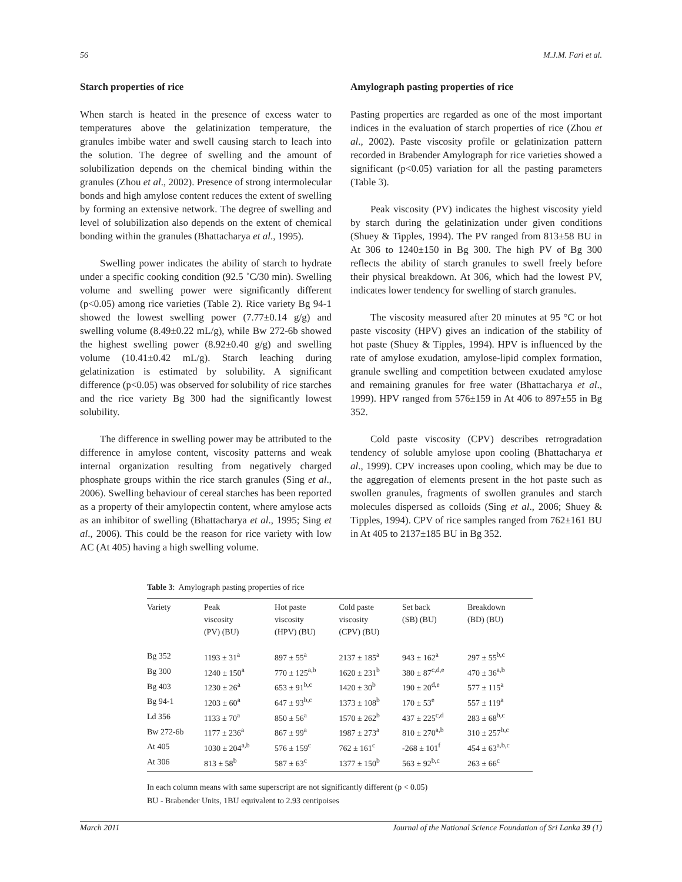56 M.J.M. Fari et al.
Starch properties of rice
When starch is heated in the presence of excess water to temperatures above the gelatinization temperature, the granules imbibe water and swell causing starch to leach into the solution. The degree of swelling and the amount of solubilization depends on the chemical binding within the granules (Zhou et al., 2002). Presence of strong intermolecular bonds and high amylose content reduces the extent of swelling by forming an extensive network. The degree of swelling and level of solubilization also depends on the extent of chemical bonding within the granules (Bhattacharya et al., 1995).
Swelling power indicates the ability of starch to hydrate under a specific cooking condition (92.5 ˚C/30 min). Swelling volume and swelling power were significantly different (p<0.05) among rice varieties (Table 2). Rice variety Bg 94-1 showed the lowest swelling power (7.77±0.14 g/g) and swelling volume (8.49±0.22 mL/g), while Bw 272-6b showed the highest swelling power (8.92±0.40 g/g) and swelling volume (10.41±0.42 mL/g). Starch leaching during gelatinization is estimated by solubility. A significant difference (p<0.05) was observed for solubility of rice starches and the rice variety Bg 300 had the significantly lowest solubility.
The difference in swelling power may be attributed to the difference in amylose content, viscosity patterns and weak internal organization resulting from negatively charged phosphate groups within the rice starch granules (Sing et al., 2006). Swelling behaviour of cereal starches has been reported as a property of their amylopectin content, where amylose acts as an inhibitor of swelling (Bhattacharya et al., 1995; Sing et al., 2006). This could be the reason for rice variety with low AC (At 405) having a high swelling volume.
Amylograph pasting properties of rice
Pasting properties are regarded as one of the most important indices in the evaluation of starch properties of rice (Zhou et al., 2002). Paste viscosity profile or gelatinization pattern recorded in Brabender Amylograph for rice varieties showed a significant (p<0.05) variation for all the pasting parameters (Table 3).
Peak viscosity (PV) indicates the highest viscosity yield by starch during the gelatinization under given conditions (Shuey & Tipples, 1994). The PV ranged from 813±58 BU in At 306 to 1240±150 in Bg 300. The high PV of Bg 300 reflects the ability of starch granules to swell freely before their physical breakdown. At 306, which had the lowest PV, indicates lower tendency for swelling of starch granules.
The viscosity measured after 20 minutes at 95 °C or hot paste viscosity (HPV) gives an indication of the stability of hot paste (Shuey & Tipples, 1994). HPV is influenced by the rate of amylose exudation, amylose-lipid complex formation, granule swelling and competition between exudated amylose and remaining granules for free water (Bhattacharya et al., 1999). HPV ranged from 576±159 in At 406 to 897±55 in Bg 352.
Cold paste viscosity (CPV) describes retrogradation tendency of soluble amylose upon cooling (Bhattacharya et al., 1999). CPV increases upon cooling, which may be due to the aggregation of elements present in the hot paste such as swollen granules, fragments of swollen granules and starch molecules dispersed as colloids (Sing et al., 2006; Shuey & Tipples, 1994). CPV of rice samples ranged from 762±161 BU in At 405 to 2137±185 BU in Bg 352.
Table 3: Amylograph pasting properties of rice
| Variety | Peak viscosity (PV) (BU) | Hot paste viscosity (HPV) (BU) | Cold paste viscosity (CPV) (BU) | Set back (SB) (BU) | Breakdown (BD) (BU) |
| --- | --- | --- | --- | --- | --- |
| Bg 352 | 1193 ± 31<sup>a</sup> | 897 ± 55<sup>a</sup> | 2137 ± 185<sup>a</sup> | 943 ± 162<sup>a</sup> | 297 ± 55<sup>b,c</sup> |
| Bg 300 | 1240 ± 150<sup>a</sup> | 770 ± 125<sup>a,b</sup> | 1620 ± 231<sup>b</sup> | 380 ± 87<sup>c,d,e</sup> | 470 ± 36<sup>a,b</sup> |
| Bg 403 | 1230 ± 26<sup>a</sup> | 653 ± 91<sup>b,c</sup> | 1420 ± 30<sup>b</sup> | 190 ± 20<sup>d,e</sup> | 577 ± 115<sup>a</sup> |
| Bg 94-1 | 1203 ± 60<sup>a</sup> | 647 ± 93<sup>b,c</sup> | 1373 ± 108<sup>b</sup> | 170 ± 53<sup>e</sup> | 557 ± 119<sup>a</sup> |
| Ld 356 | 1133 ± 70<sup>a</sup> | 850 ± 56<sup>a</sup> | 1570 ± 262<sup>b</sup> | 437 ± 225<sup>c,d</sup> | 283 ± 68<sup>b,c</sup> |
| Bw 272-6b | 1177 ± 236<sup>a</sup> | 867 ± 99<sup>a</sup> | 1987 ± 273<sup>a</sup> | 810 ± 270<sup>a,b</sup> | 310 ± 257<sup>b,c</sup> |
| At 405 | 1030 ± 204<sup>a,b</sup> | 576 ± 159<sup>c</sup> | 762 ± 161<sup>c</sup> | -268 ± 101<sup>f</sup> | 454 ± 63<sup>a,b,c</sup> |
| At 306 | 813 ± 58<sup>b</sup> | 587 ± 63<sup>c</sup> | 1377 ± 150<sup>b</sup> | 563 ± 92<sup>b,c</sup> | 263 ± 66<sup>c</sup> |
In each column means with same superscript are not significantly different (p < 0.05)
BU - Brabender Units, 1BU equivalent to 2.93 centipoises
March 2011 Journal of the National Science Foundation of Sri Lanka 39 (1)